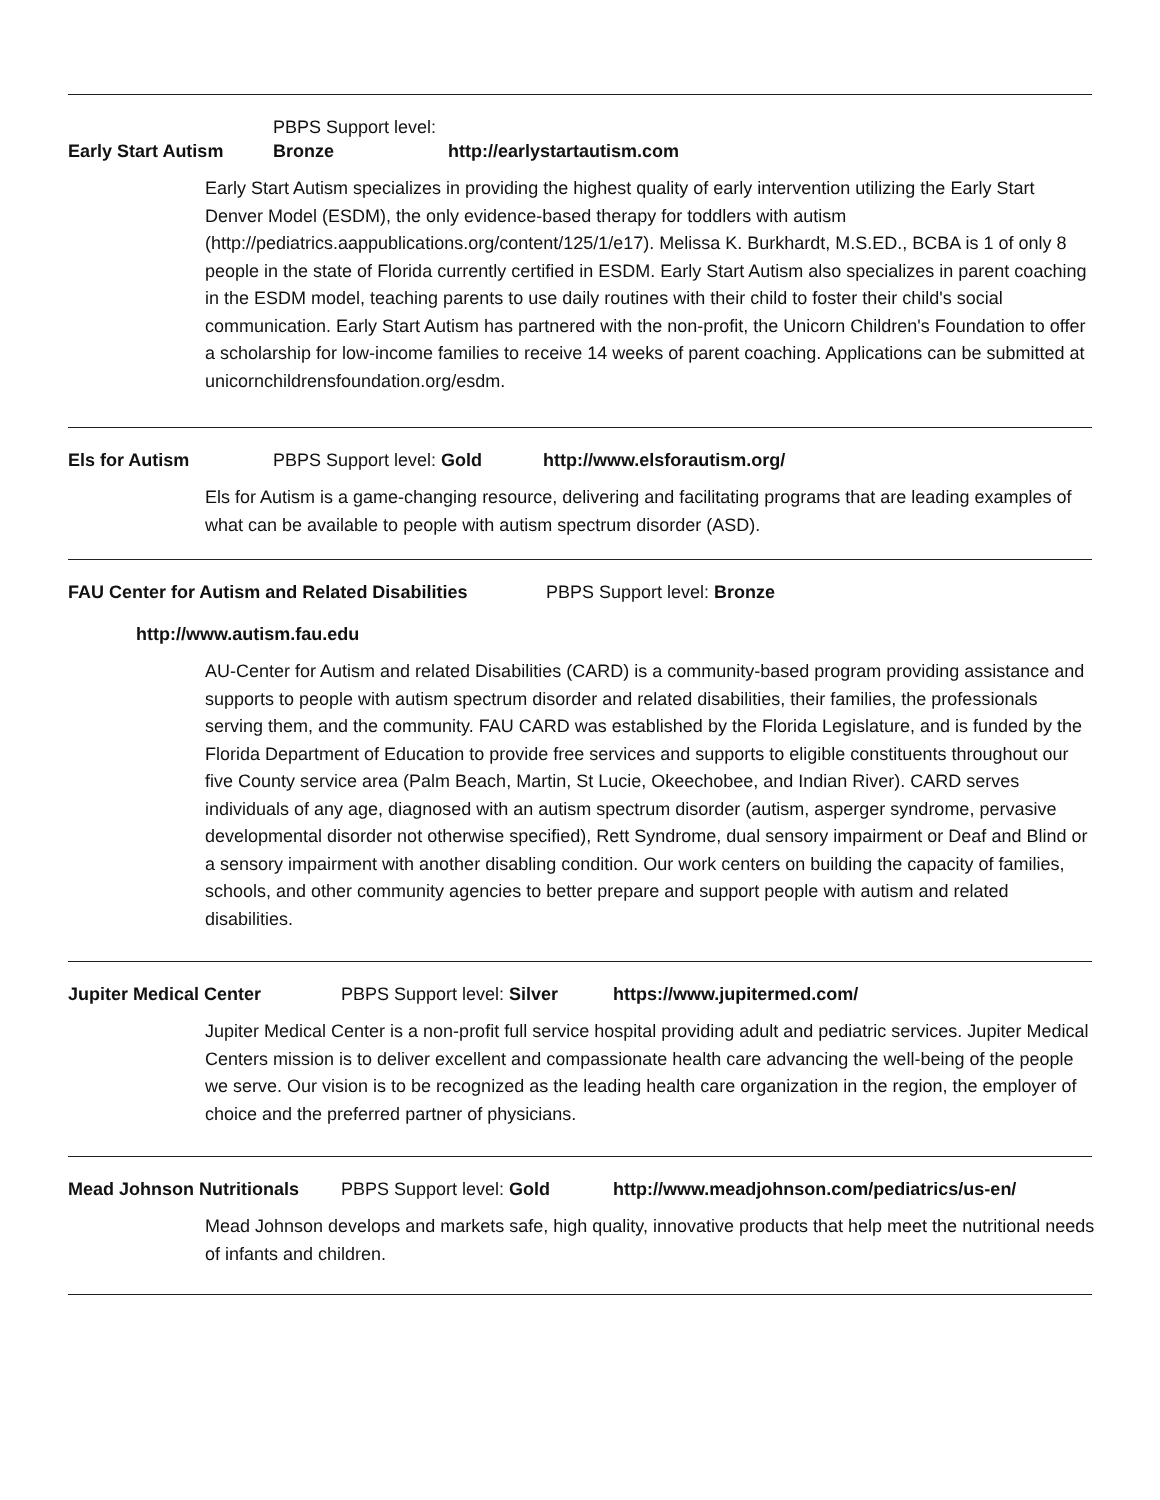Early Start Autism PBPS Support level: Bronze http://earlystartautism.com
Early Start Autism specializes in providing the highest quality of early intervention utilizing the Early Start Denver Model (ESDM), the only evidence-based therapy for toddlers with autism (http://pediatrics.aappublications.org/content/125/1/e17). Melissa K. Burkhardt, M.S.ED., BCBA is 1 of only 8 people in the state of Florida currently certified in ESDM. Early Start Autism also specializes in parent coaching in the ESDM model, teaching parents to use daily routines with their child to foster their child's social communication. Early Start Autism has partnered with the non-profit, the Unicorn Children's Foundation to offer a scholarship for low-income families to receive 14 weeks of parent coaching. Applications can be submitted at unicornchildrensfoundation.org/esdm.
Els for Autism PBPS Support level: Gold http://www.elsforautism.org/
Els for Autism is a game-changing resource, delivering and facilitating programs that are leading examples of what can be available to people with autism spectrum disorder (ASD).
FAU Center for Autism and Related Disabilities PBPS Support level: Bronze
http://www.autism.fau.edu
AU-Center for Autism and related Disabilities (CARD) is a community-based program providing assistance and supports to people with autism spectrum disorder and related disabilities, their families, the professionals serving them, and the community. FAU CARD was established by the Florida Legislature, and is funded by the Florida Department of Education to provide free services and supports to eligible constituents throughout our five County service area (Palm Beach, Martin, St Lucie, Okeechobee, and Indian River). CARD serves individuals of any age, diagnosed with an autism spectrum disorder (autism, asperger syndrome, pervasive developmental disorder not otherwise specified), Rett Syndrome, dual sensory impairment or Deaf and Blind or a sensory impairment with another disabling condition. Our work centers on building the capacity of families, schools, and other community agencies to better prepare and support people with autism and related disabilities.
Jupiter Medical Center PBPS Support level: Silver https://www.jupitermed.com/
Jupiter Medical Center is a non-profit full service hospital providing adult and pediatric services. Jupiter Medical Centers mission is to deliver excellent and compassionate health care advancing the well-being of the people we serve. Our vision is to be recognized as the leading health care organization in the region, the employer of choice and the preferred partner of physicians.
Mead Johnson Nutritionals PBPS Support level: Gold http://www.meadjohnson.com/pediatrics/us-en/
Mead Johnson develops and markets safe, high quality, innovative products that help meet the nutritional needs of infants and children.